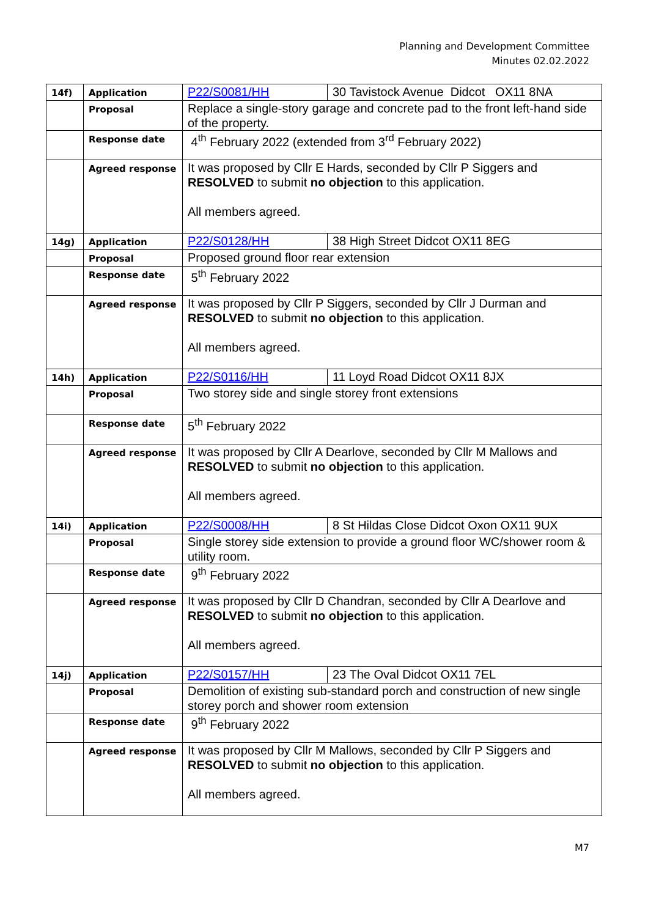Planning and Development Committee
Minutes 02.02.2022
| 14f) | Application | P22/S0081/HH | 30 Tavistock Avenue Didcot OX11 8NA |
| | Proposal | Replace a single-story garage and concrete pad to the front left-hand side of the property. | |
| | Response date | 4<sup>th</sup> February 2022 (extended from 3<sup>rd</sup> February 2022) | |
| | Agreed response | It was proposed by Cllr E Hards, seconded by Cllr P Siggers and RESOLVED to submit no objection to this application. All members agreed. | |
| 14g) | Application | P22/S0128/HH | 38 High Street Didcot OX11 8EG |
| | Proposal | Proposed ground floor rear extension | |
| | Response date | 5<sup>th</sup> February 2022 | |
| | Agreed response | It was proposed by Cllr P Siggers, seconded by Cllr J Durman and RESOLVED to submit no objection to this application. All members agreed. | |
| 14h) | Application | P22/S0116/HH | 11 Loyd Road Didcot OX11 8JX |
| | Proposal | Two storey side and single storey front extensions | |
| | Response date | 5<sup>th</sup> February 2022 | |
| | Agreed response | It was proposed by Cllr A Dearlove, seconded by Cllr M Mallows and RESOLVED to submit no objection to this application. All members agreed. | |
| 14i) | Application | P22/S0008/HH | 8 St Hildas Close Didcot Oxon OX11 9UX |
| | Proposal | Single storey side extension to provide a ground floor WC/shower room & utility room. | |
| | Response date | 9<sup>th</sup> February 2022 | |
| | Agreed response | It was proposed by Cllr D Chandran, seconded by Cllr A Dearlove and RESOLVED to submit no objection to this application. All members agreed. | |
| 14j) | Application | P22/S0157/HH | 23 The Oval Didcot OX11 7EL |
| | Proposal | Demolition of existing sub-standard porch and construction of new single storey porch and shower room extension | |
| | Response date | 9<sup>th</sup> February 2022 | |
| | Agreed response | It was proposed by Cllr M Mallows, seconded by Cllr P Siggers and RESOLVED to submit no objection to this application. All members agreed. | |
M7